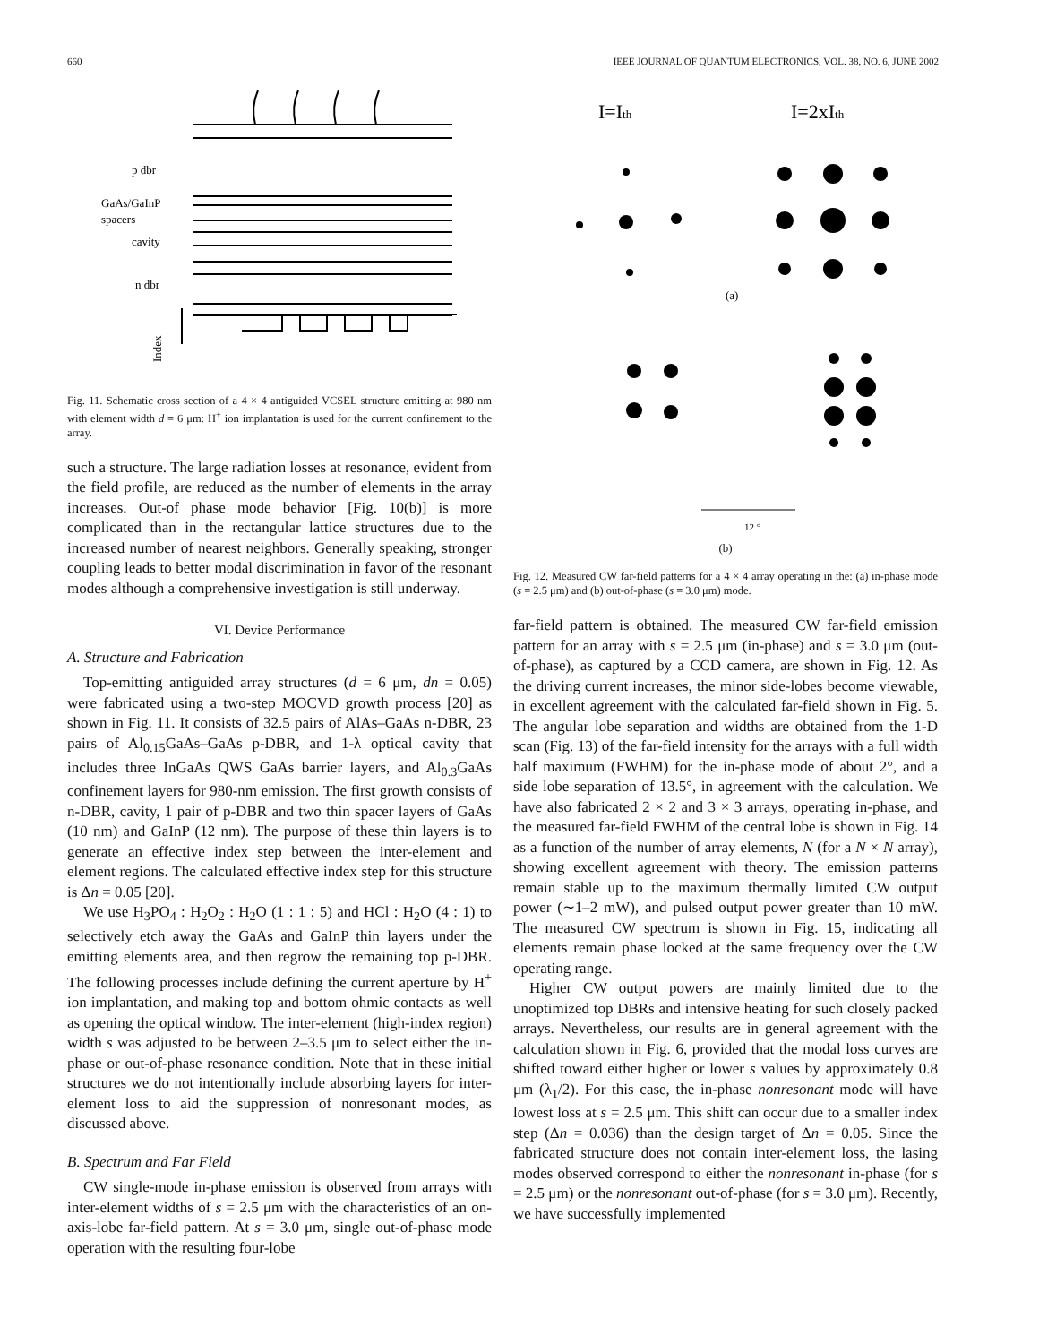660 IEEE JOURNAL OF QUANTUM ELECTRONICS, VOL. 38, NO. 6, JUNE 2002
p dbr
GaAs/GaInP
spacers
cavity
n dbr
Index
Fig. 11. Schematic cross section of a 4 × 4 antiguided VCSEL structure emitting at 980 nm with element width d = 6 μm: H<sup>+</sup> ion implantation is used for the current confinement to the array.
such a structure. The large radiation losses at resonance, evident from the field profile, are reduced as the number of elements in the array increases. Out-of phase mode behavior [Fig. 10(b)] is more complicated than in the rectangular lattice structures due to the increased number of nearest neighbors. Generally speaking, stronger coupling leads to better modal discrimination in favor of the resonant modes although a comprehensive investigation is still underway.
VI. Device Performance
A. Structure and Fabrication
Top-emitting antiguided array structures (d = 6 μm, dn = 0.05) were fabricated using a two-step MOCVD growth process [20] as shown in Fig. 11. It consists of 32.5 pairs of AlAs–GaAs n-DBR, 23 pairs of Al<sub>0.15</sub>GaAs–GaAs p-DBR, and 1-λ optical cavity that includes three InGaAs QWS GaAs barrier layers, and Al<sub>0.3</sub>GaAs confinement layers for 980-nm emission. The first growth consists of n-DBR, cavity, 1 pair of p-DBR and two thin spacer layers of GaAs (10 nm) and GaInP (12 nm). The purpose of these thin layers is to generate an effective index step between the inter-element and element regions. The calculated effective index step for this structure is Δn = 0.05 [20].
We use H<sub>3</sub>PO<sub>4</sub> : H<sub>2</sub>O<sub>2</sub> : H<sub>2</sub>O (1 : 1 : 5) and HCl : H<sub>2</sub>O (4 : 1) to selectively etch away the GaAs and GaInP thin layers under the emitting elements area, and then regrow the remaining top p-DBR. The following processes include defining the current aperture by H<sup>+</sup> ion implantation, and making top and bottom ohmic contacts as well as opening the optical window. The inter-element (high-index region) width s was adjusted to be between 2–3.5 μm to select either the in-phase or out-of-phase resonance condition. Note that in these initial structures we do not intentionally include absorbing layers for inter-element loss to aid the suppression of nonresonant modes, as discussed above.
B. Spectrum and Far Field
CW single-mode in-phase emission is observed from arrays with inter-element widths of s = 2.5 μm with the characteristics of an on-axis-lobe far-field pattern. At s = 3.0 μm, single out-of-phase mode operation with the resulting four-lobe
I=Ith
I=2xIth
(a)
12 °
(b)
Fig. 12. Measured CW far-field patterns for a 4 × 4 array operating in the: (a) in-phase mode (s = 2.5 μm) and (b) out-of-phase (s = 3.0 μm) mode.
far-field pattern is obtained. The measured CW far-field emission pattern for an array with s = 2.5 μm (in-phase) and s = 3.0 μm (out-of-phase), as captured by a CCD camera, are shown in Fig. 12. As the driving current increases, the minor side-lobes become viewable, in excellent agreement with the calculated far-field shown in Fig. 5. The angular lobe separation and widths are obtained from the 1-D scan (Fig. 13) of the far-field intensity for the arrays with a full width half maximum (FWHM) for the in-phase mode of about 2°, and a side lobe separation of 13.5°, in agreement with the calculation. We have also fabricated 2 × 2 and 3 × 3 arrays, operating in-phase, and the measured far-field FWHM of the central lobe is shown in Fig. 14 as a function of the number of array elements, N (for a N × N array), showing excellent agreement with theory. The emission patterns remain stable up to the maximum thermally limited CW output power (∼1–2 mW), and pulsed output power greater than 10 mW. The measured CW spectrum is shown in Fig. 15, indicating all elements remain phase locked at the same frequency over the CW operating range.
Higher CW output powers are mainly limited due to the unoptimized top DBRs and intensive heating for such closely packed arrays. Nevertheless, our results are in general agreement with the calculation shown in Fig. 6, provided that the modal loss curves are shifted toward either higher or lower s values by approximately 0.8 μm (λ<sub>1</sub>/2). For this case, the in-phase nonresonant mode will have lowest loss at s = 2.5 μm. This shift can occur due to a smaller index step (Δn = 0.036) than the design target of Δn = 0.05. Since the fabricated structure does not contain inter-element loss, the lasing modes observed correspond to either the nonresonant in-phase (for s = 2.5 μm) or the nonresonant out-of-phase (for s = 3.0 μm). Recently, we have successfully implemented